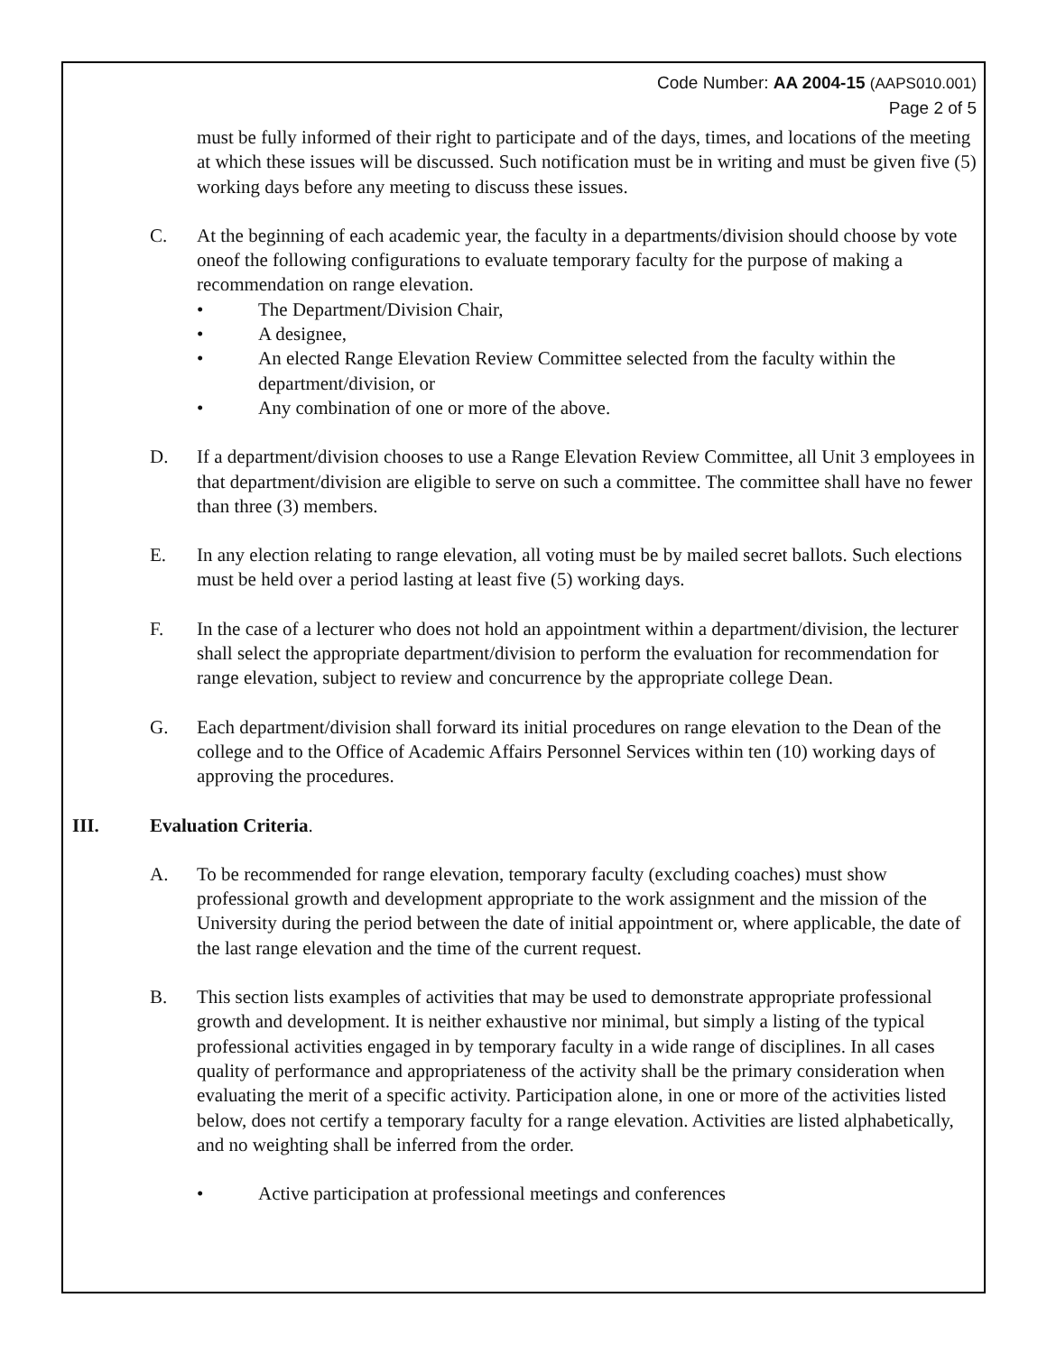Code Number: AA 2004-15 (AAPS010.001)
Page 2 of 5
must be fully informed of their right to participate and of the days, times, and locations of the meeting at which these issues will be discussed. Such notification must be in writing and must be given five (5) working days before any meeting to discuss these issues.
C. At the beginning of each academic year, the faculty in a departments/division should choose by vote oneof the following configurations to evaluate temporary faculty for the purpose of making a recommendation on range elevation.
• The Department/Division Chair,
• A designee,
• An elected Range Elevation Review Committee selected from the faculty within the department/division, or
• Any combination of one or more of the above.
D. If a department/division chooses to use a Range Elevation Review Committee, all Unit 3 employees in that department/division are eligible to serve on such a committee. The committee shall have no fewer than three (3) members.
E. In any election relating to range elevation, all voting must be by mailed secret ballots. Such elections must be held over a period lasting at least five (5) working days.
F. In the case of a lecturer who does not hold an appointment within a department/division, the lecturer shall select the appropriate department/division to perform the evaluation for recommendation for range elevation, subject to review and concurrence by the appropriate college Dean.
G. Each department/division shall forward its initial procedures on range elevation to the Dean of the college and to the Office of Academic Affairs Personnel Services within ten (10) working days of approving the procedures.
III. Evaluation Criteria.
A. To be recommended for range elevation, temporary faculty (excluding coaches) must show professional growth and development appropriate to the work assignment and the mission of the University during the period between the date of initial appointment or, where applicable, the date of the last range elevation and the time of the current request.
B. This section lists examples of activities that may be used to demonstrate appropriate professional growth and development. It is neither exhaustive nor minimal, but simply a listing of the typical professional activities engaged in by temporary faculty in a wide range of disciplines. In all cases quality of performance and appropriateness of the activity shall be the primary consideration when evaluating the merit of a specific activity. Participation alone, in one or more of the activities listed below, does not certify a temporary faculty for a range elevation. Activities are listed alphabetically, and no weighting shall be inferred from the order.
• Active participation at professional meetings and conferences